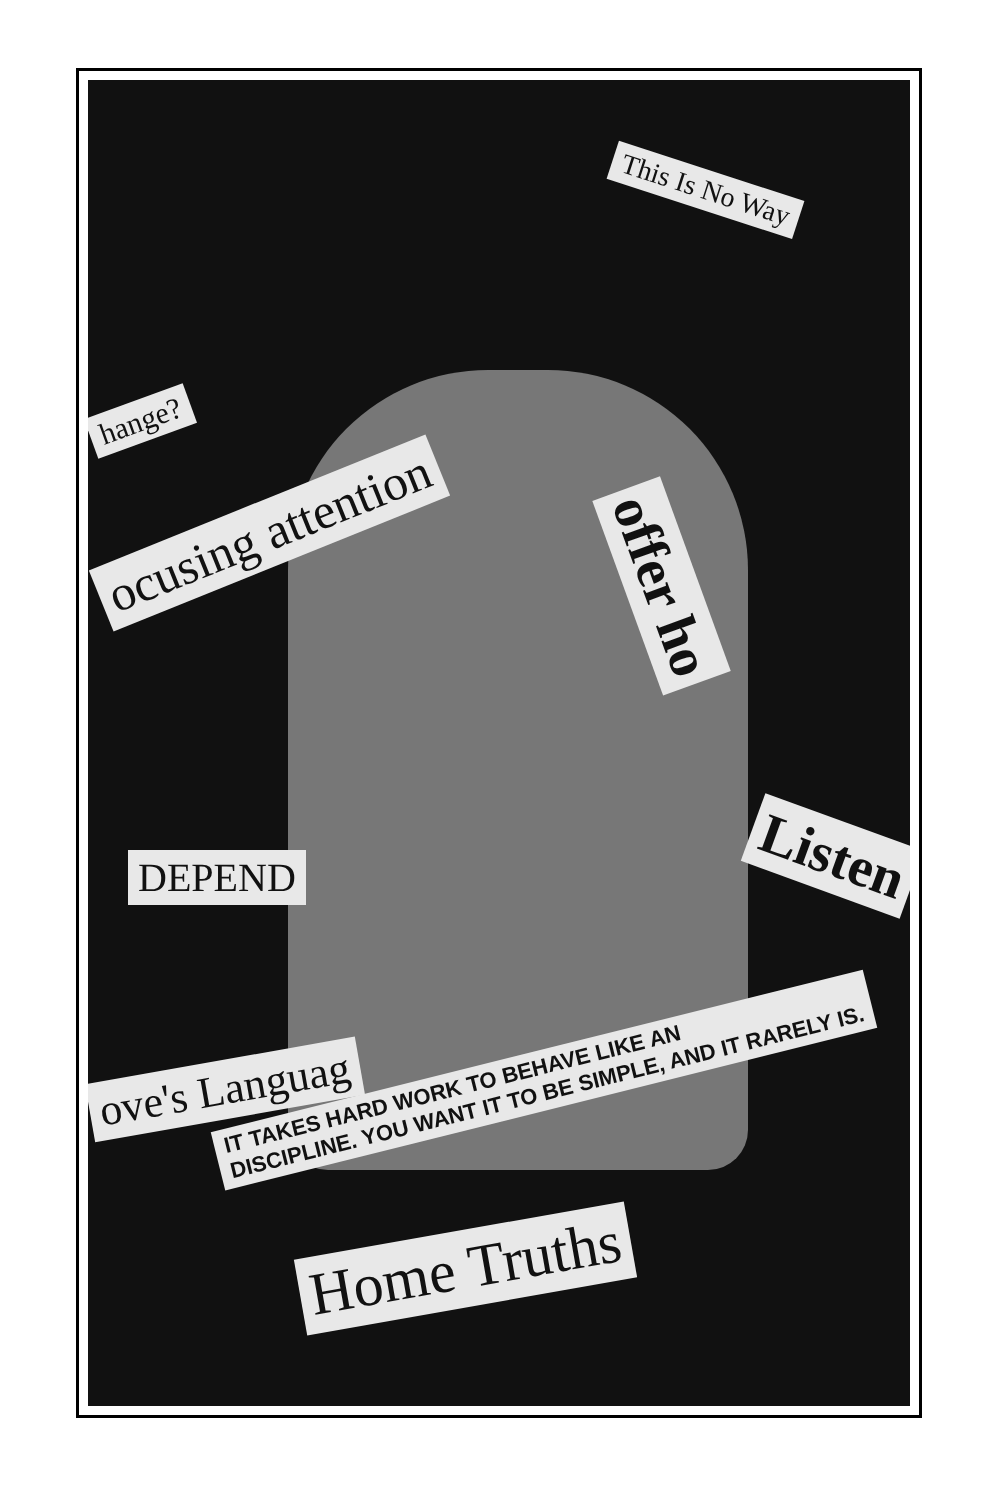This Is No Way
hange?
ocusing attention
offer ho
Listen
DEPEND
ove's Languag
IT TAKES HARD WORK TO BEHAVE LIKE AN
DISCIPLINE. YOU WANT IT TO BE SIMPLE, AND IT RARELY IS.
Home Truths